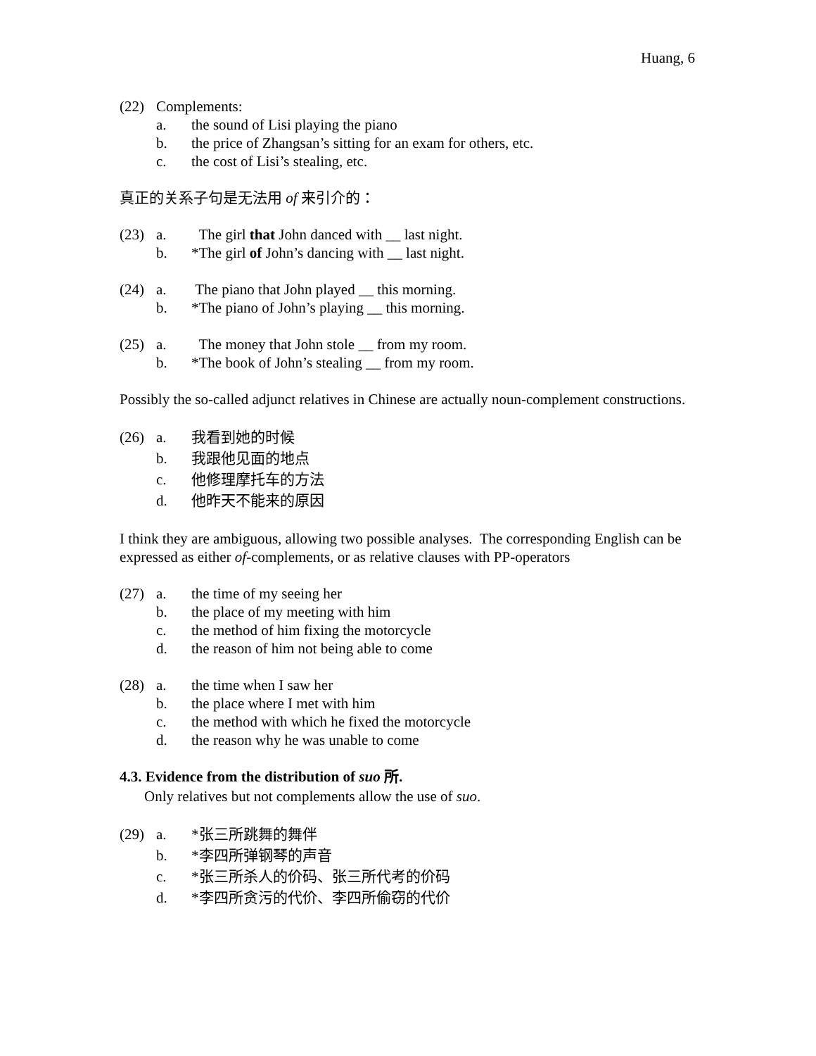Huang, 6
(22)
Complements:
a.
the sound of Lisi playing the piano
b.
the price of Zhangsan’s sitting for an exam for others, etc.
c.
the cost of Lisi’s stealing, etc.
真正的关系子句是无法用 of 来引介的：
(23)
a.
The girl that John danced with __ last night.
b.
*The girl of John’s dancing with __ last night.
(24)
a.
The piano that John played __ this morning.
b.
*The piano of John’s playing __ this morning.
(25)
a.
The money that John stole __ from my room.
b.
*The book of John’s stealing __ from my room.
Possibly the so-called adjunct relatives in Chinese are actually noun-complement constructions.
(26)
a.
我看到她的时候
b.
我跟他见面的地点
c.
他修理摩托车的方法
d.
他昨天不能来的原因
I think they are ambiguous, allowing two possible analyses. The corresponding English can be expressed as either of-complements, or as relative clauses with PP-operators
(27)
a.
the time of my seeing her
b.
the place of my meeting with him
c.
the method of him fixing the motorcycle
d.
the reason of him not being able to come
(28)
a.
the time when I saw her
b.
the place where I met with him
c.
the method with which he fixed the motorcycle
d.
the reason why he was unable to come
4.3. Evidence from the distribution of suo 所.
Only relatives but not complements allow the use of suo.
(29)
a.
*张三所跳舞的舞伴
b.
*李四所弹钢琴的声音
c.
*张三所杀人的价码、张三所代考的价码
d.
*李四所贪污的代价、李四所偷窃的代价